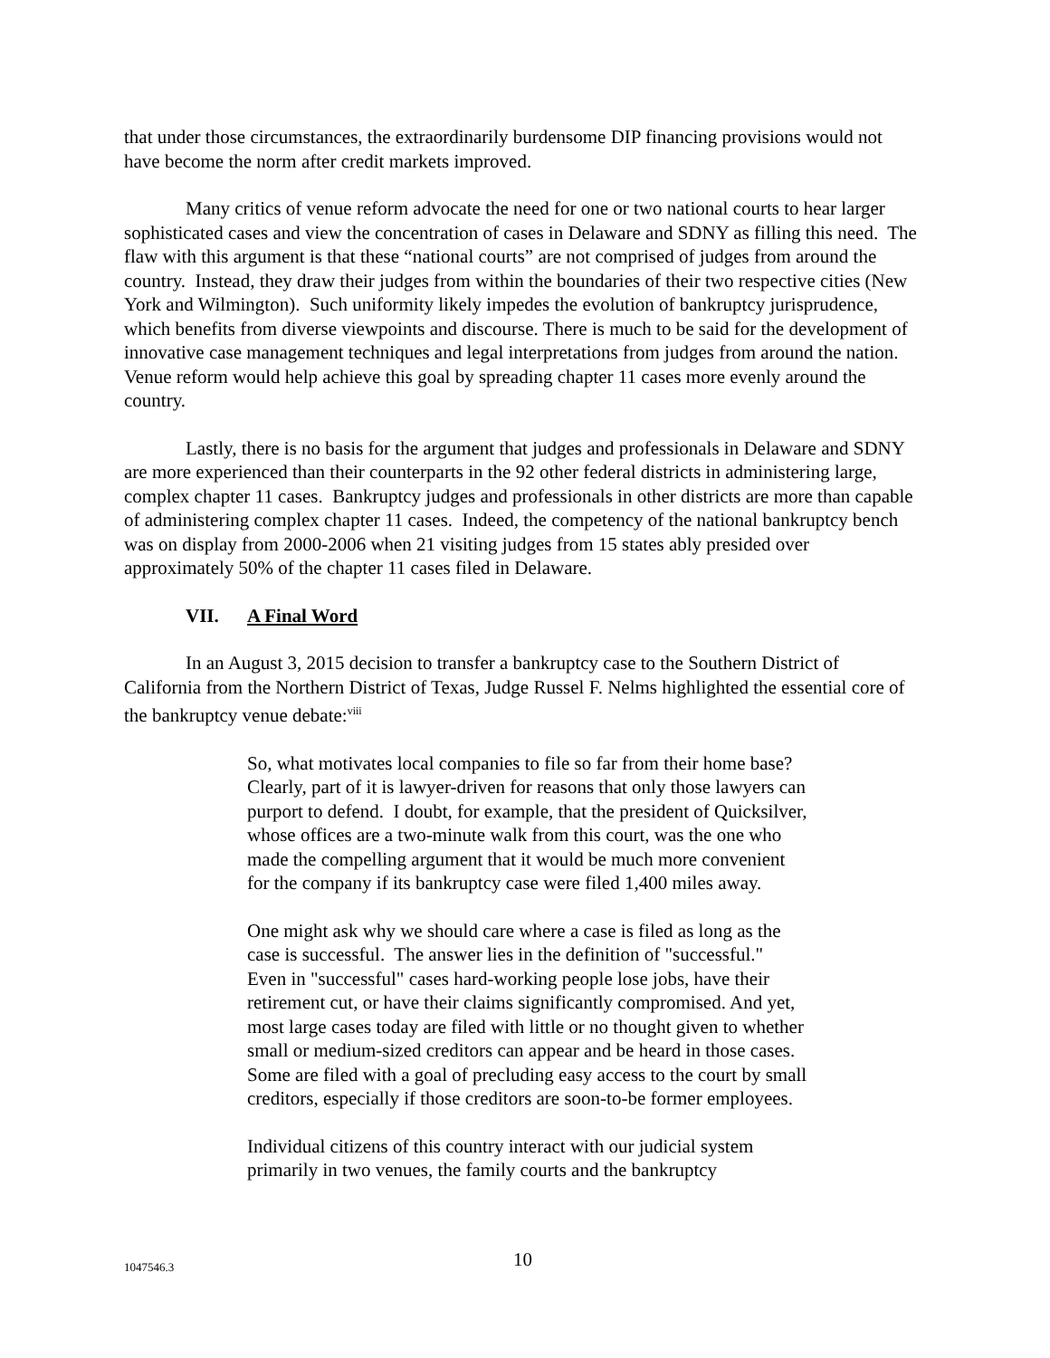that under those circumstances, the extraordinarily burdensome DIP financing provisions would not have become the norm after credit markets improved.
Many critics of venue reform advocate the need for one or two national courts to hear larger sophisticated cases and view the concentration of cases in Delaware and SDNY as filling this need. The flaw with this argument is that these “national courts” are not comprised of judges from around the country. Instead, they draw their judges from within the boundaries of their two respective cities (New York and Wilmington). Such uniformity likely impedes the evolution of bankruptcy jurisprudence, which benefits from diverse viewpoints and discourse. There is much to be said for the development of innovative case management techniques and legal interpretations from judges from around the nation. Venue reform would help achieve this goal by spreading chapter 11 cases more evenly around the country.
Lastly, there is no basis for the argument that judges and professionals in Delaware and SDNY are more experienced than their counterparts in the 92 other federal districts in administering large, complex chapter 11 cases. Bankruptcy judges and professionals in other districts are more than capable of administering complex chapter 11 cases. Indeed, the competency of the national bankruptcy bench was on display from 2000-2006 when 21 visiting judges from 15 states ably presided over approximately 50% of the chapter 11 cases filed in Delaware.
VII. A Final Word
In an August 3, 2015 decision to transfer a bankruptcy case to the Southern District of California from the Northern District of Texas, Judge Russel F. Nelms highlighted the essential core of the bankruptcy venue debate:<sup>viii</sup>
So, what motivates local companies to file so far from their home base? Clearly, part of it is lawyer-driven for reasons that only those lawyers can purport to defend. I doubt, for example, that the president of Quicksilver, whose offices are a two-minute walk from this court, was the one who made the compelling argument that it would be much more convenient for the company if its bankruptcy case were filed 1,400 miles away.
One might ask why we should care where a case is filed as long as the case is successful. The answer lies in the definition of "successful." Even in "successful" cases hard-working people lose jobs, have their retirement cut, or have their claims significantly compromised. And yet, most large cases today are filed with little or no thought given to whether small or medium-sized creditors can appear and be heard in those cases. Some are filed with a goal of precluding easy access to the court by small creditors, especially if those creditors are soon-to-be former employees.
Individual citizens of this country interact with our judicial system primarily in two venues, the family courts and the bankruptcy
1047546.3 10